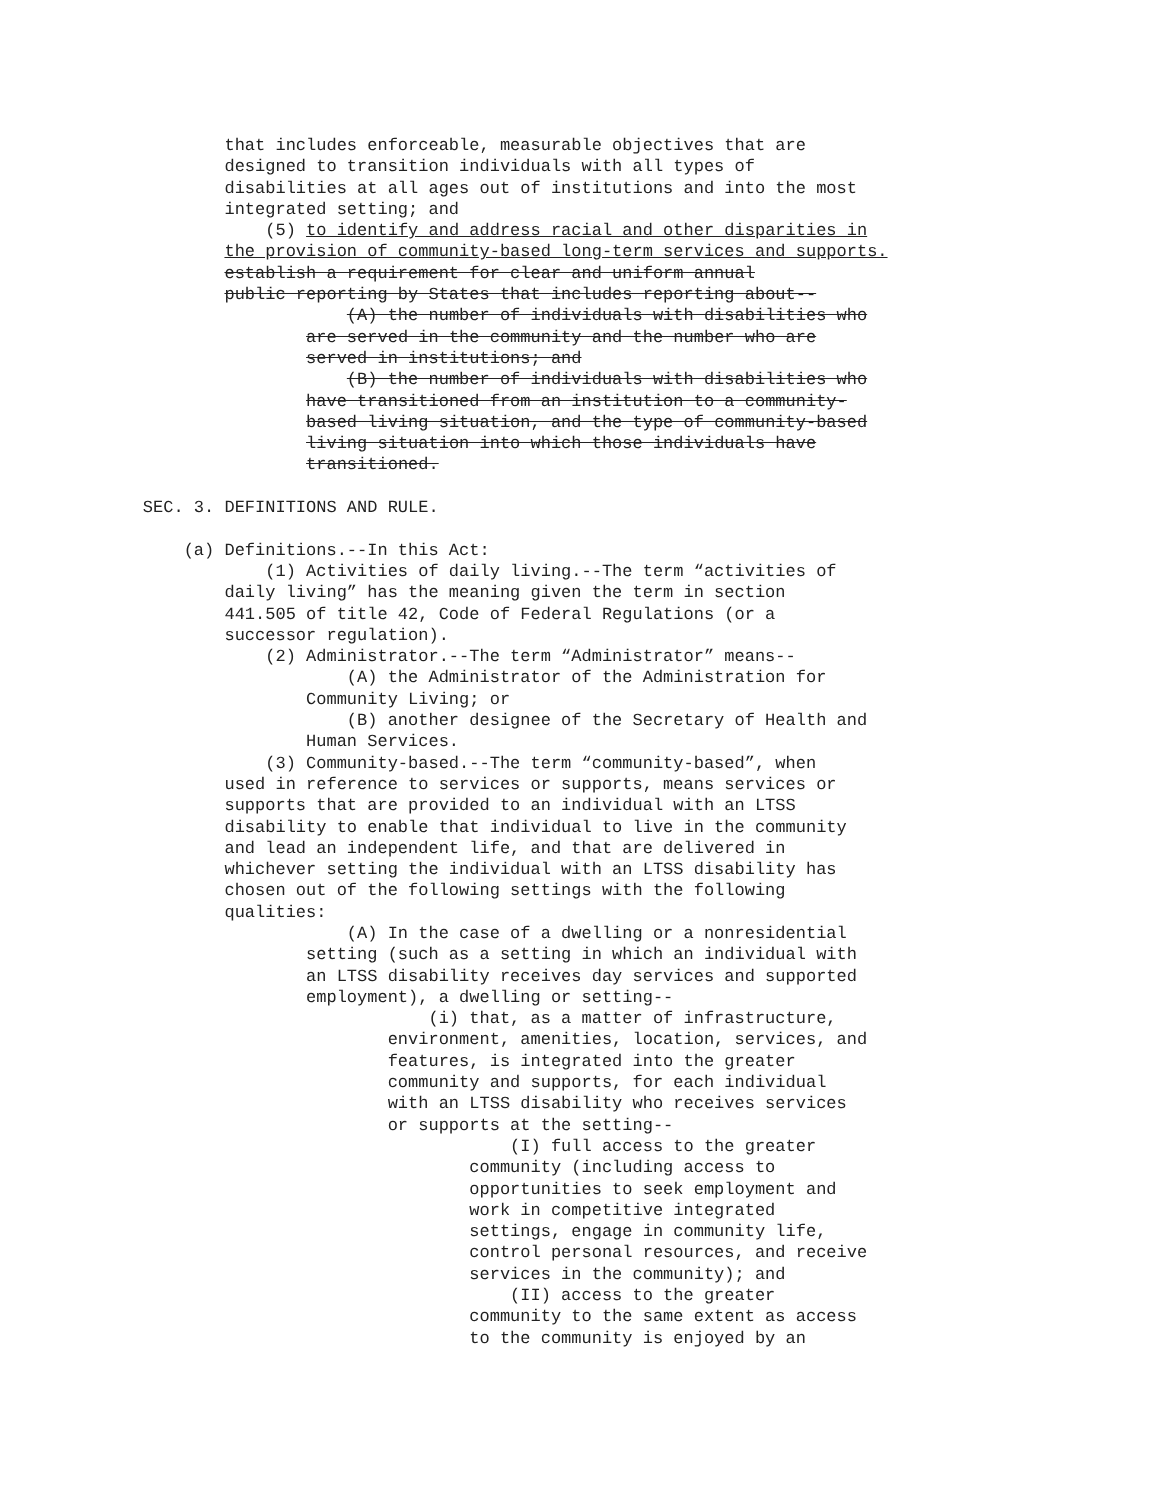that includes enforceable, measurable objectives that are
designed to transition individuals with all types of
disabilities at all ages out of institutions and into the most
integrated setting; and
(5) to identify and address racial and other disparities in
the provision of community-based long-term services and supports.
establish a requirement for clear and uniform annual
public reporting by States that includes reporting about--
(A) the number of individuals with disabilities who
are served in the community and the number who are
served in institutions; and
(B) the number of individuals with disabilities who
have transitioned from an institution to a community-
based living situation, and the type of community-based
living situation into which those individuals have
transitioned.
SEC. 3. DEFINITIONS AND RULE.
(a) Definitions.--In this Act:
(1) Activities of daily living.--The term “activities of
daily living” has the meaning given the term in section
441.505 of title 42, Code of Federal Regulations (or a
successor regulation).
(2) Administrator.--The term “Administrator” means--
(A) the Administrator of the Administration for
Community Living; or
(B) another designee of the Secretary of Health and
Human Services.
(3) Community-based.--The term “community-based”, when
used in reference to services or supports, means services or
supports that are provided to an individual with an LTSS
disability to enable that individual to live in the community
and lead an independent life, and that are delivered in
whichever setting the individual with an LTSS disability has
chosen out of the following settings with the following
qualities:
(A) In the case of a dwelling or a nonresidential
setting (such as a setting in which an individual with
an LTSS disability receives day services and supported
employment), a dwelling or setting--
(i) that, as a matter of infrastructure,
environment, amenities, location, services, and
features, is integrated into the greater
community and supports, for each individual
with an LTSS disability who receives services
or supports at the setting--
(I) full access to the greater
community (including access to
opportunities to seek employment and
work in competitive integrated
settings, engage in community life,
control personal resources, and receive
services in the community); and
(II) access to the greater
community to the same extent as access
to the community is enjoyed by an